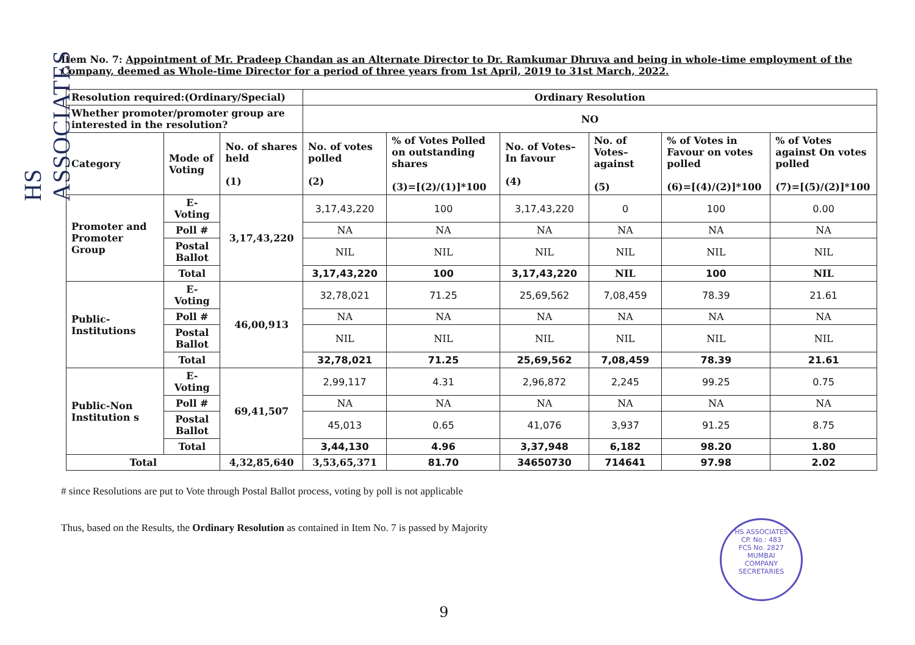HS ASSOCIATES
Item No. 7: Appointment of Mr. Pradeep Chandan as an Alternate Director to Dr. Ramkumar Dhruva and being in whole-time employment of the Company, deemed as Whole-time Director for a period of three years from 1st April, 2019 to 31st March, 2022.
| Resolution required:(Ordinary/Special) | | | Ordinary Resolution | | | | | |
| --- | --- | --- | --- | --- | --- | --- | --- | --- |
| Whether promoter/promoter group are interested in the resolution? | | | NO | | | | | |
| Category | Mode of Voting | No. of shares held (1) | No. of votes polled (2) | % of Votes Polled on outstanding shares (3)=[(2)/(1)]*100 | No. of Votes– In favour (4) | No. of Votes– against (5) | % of Votes in Favour on votes polled (6)=[(4)/(2)]*100 | % of Votes against On votes polled (7)=[(5)/(2)]*100 |
| Promoter and Promoter Group | E-Voting | 3,17,43,220 | 3,17,43,220 | 100 | 3,17,43,220 | 0 | 100 | 0.00 |
| | Poll # | | NA | NA | NA | NA | NA | NA |
| | Postal Ballot | | NIL | NIL | NIL | NIL | NIL | NIL |
| | Total | | 3,17,43,220 | 100 | 3,17,43,220 | NIL | 100 | NIL |
| Public-Institutions | E-Voting | 46,00,913 | 32,78,021 | 71.25 | 25,69,562 | 7,08,459 | 78.39 | 21.61 |
| | Poll # | | NA | NA | NA | NA | NA | NA |
| | Postal Ballot | | NIL | NIL | NIL | NIL | NIL | NIL |
| | Total | | 32,78,021 | 71.25 | 25,69,562 | 7,08,459 | 78.39 | 21.61 |
| Public-Non Institution s | E-Voting | 69,41,507 | 2,99,117 | 4.31 | 2,96,872 | 2,245 | 99.25 | 0.75 |
| | Poll # | | NA | NA | NA | NA | NA | NA |
| | Postal Ballot | | 45,013 | 0.65 | 41,076 | 3,937 | 91.25 | 8.75 |
| | Total | | 3,44,130 | 4.96 | 3,37,948 | 6,182 | 98.20 | 1.80 |
| Total | | 4,32,85,640 | 3,53,65,371 | 81.70 | 34650730 | 714641 | 97.98 | 2.02 |
# since Resolutions are put to Vote through Postal Ballot process, voting by poll is not applicable
Thus, based on the Results, the Ordinary Resolution as contained in Item No. 7 is passed by Majority
HS ASSOCIATES
CP. No.: 483
FCS No. 2827
MUMBAI
COMPANY SECRETARIES
9